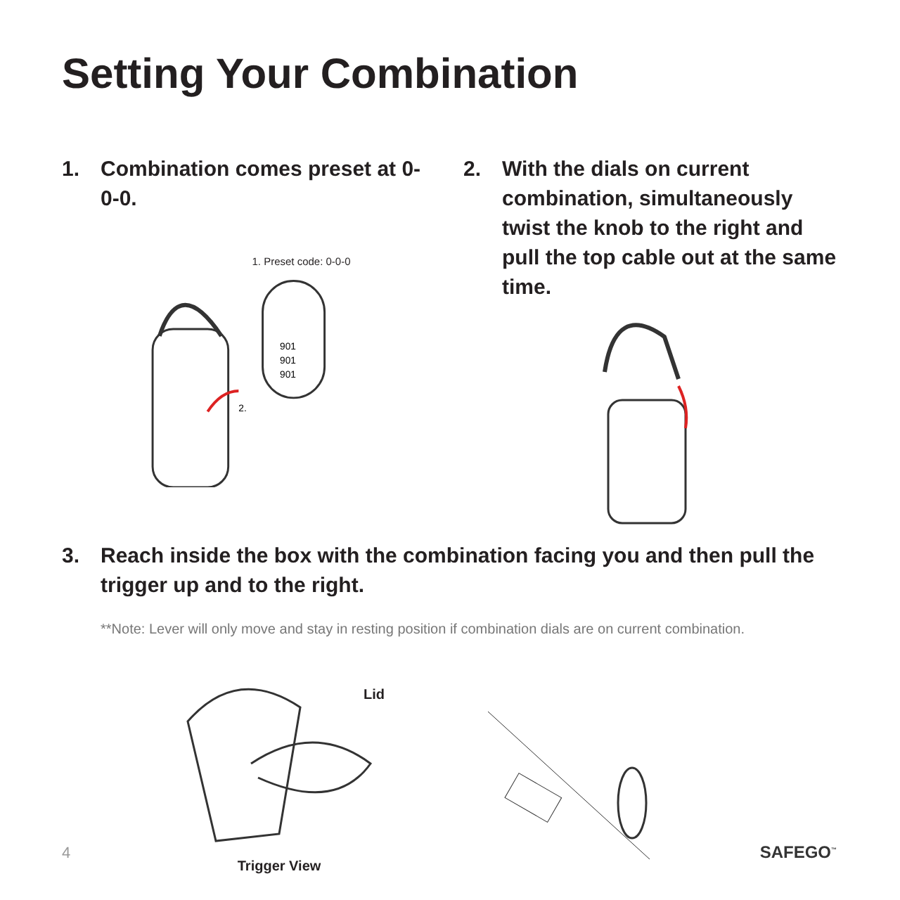Setting Your Combination
1. Combination comes preset at 0-0-0.
1. Preset code: 0-0-0
901
901
901
2.
2. With the dials on current combination, simultaneously twist the knob to the right and pull the top cable out at the same time.
3. Reach inside the box with the combination facing you and then pull the trigger up and to the right.
**Note: Lever will only move and stay in resting position if combination dials are on current combination.
4
Lid
Trigger View
SAFEGO<sup>™</sup>